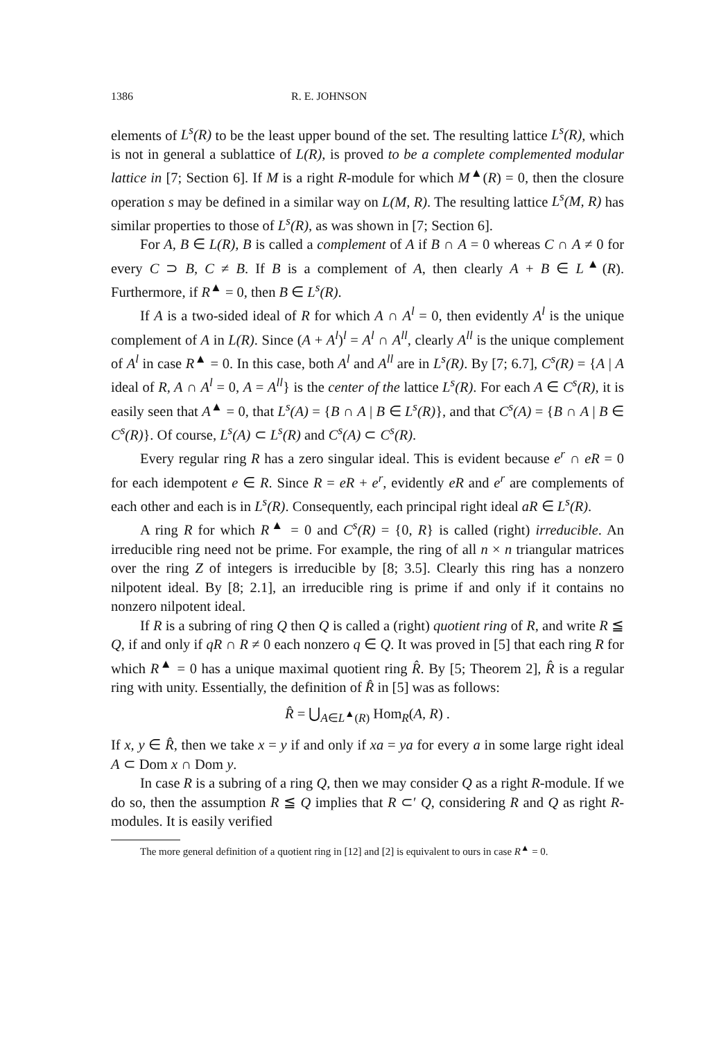1386 R. E. JOHNSON
elements of L<sup>s</sup>(R) to be the least upper bound of the set. The resulting lattice L<sup>s</sup>(R), which is not in general a sublattice of L(R), is proved to be a complete complemented modular lattice in [7; Section 6]. If M is a right R-module for which M<sup>▲</sup>(R) = 0, then the closure operation s may be defined in a similar way on L(M, R). The resulting lattice L<sup>s</sup>(M, R) has similar properties to those of L<sup>s</sup>(R), as was shown in [7; Section 6].
For A, B ∈ L(R), B is called a complement of A if B ∩ A = 0 whereas C ∩ A ≠ 0 for every C ⊃ B, C ≠ B. If B is a complement of A, then clearly A + B ∈ L<sup>▲</sup>(R). Furthermore, if R<sup>▲</sup> = 0, then B ∈ L<sup>s</sup>(R).
If A is a two-sided ideal of R for which A ∩ A<sup>l</sup> = 0, then evidently A<sup>l</sup> is the unique complement of A in L(R). Since (A + A<sup>l</sup>)<sup>l</sup> = A<sup>l</sup> ∩ A<sup>ll</sup>, clearly A<sup>ll</sup> is the unique complement of A<sup>l</sup> in case R<sup>▲</sup> = 0. In this case, both A<sup>l</sup> and A<sup>ll</sup> are in L<sup>s</sup>(R). By [7; 6.7], C<sup>s</sup>(R) = {A | A ideal of R, A ∩ A<sup>l</sup> = 0, A = A<sup>ll</sup>} is the center of the lattice L<sup>s</sup>(R). For each A ∈ C<sup>s</sup>(R), it is easily seen that A<sup>▲</sup> = 0, that L<sup>s</sup>(A) = {B ∩ A | B ∈ L<sup>s</sup>(R)}, and that C<sup>s</sup>(A) = {B ∩ A | B ∈ C<sup>s</sup>(R)}. Of course, L<sup>s</sup>(A) ⊂ L<sup>s</sup>(R) and C<sup>s</sup>(A) ⊂ C<sup>s</sup>(R).
Every regular ring R has a zero singular ideal. This is evident because e<sup>r</sup> ∩ eR = 0 for each idempotent e ∈ R. Since R = eR + e<sup>r</sup>, evidently eR and e<sup>r</sup> are complements of each other and each is in L<sup>s</sup>(R). Consequently, each principal right ideal aR ∈ L<sup>s</sup>(R).
A ring R for which R<sup>▲</sup> = 0 and C<sup>s</sup>(R) = {0, R} is called (right) irreducible. An irreducible ring need not be prime. For example, the ring of all n × n triangular matrices over the ring Z of integers is irreducible by [8; 3.5]. Clearly this ring has a nonzero nilpotent ideal. By [8; 2.1], an irreducible ring is prime if and only if it contains no nonzero nilpotent ideal.
If R is a subring of ring Q then Q is called a (right) quotient ring of R, and write R ≦ Q, if and only if qR ∩ R ≠ 0 each nonzero q ∈ Q. It was proved in [5] that each ring R for which R<sup>▲</sup> = 0 has a unique maximal quotient ring R̂. By [5; Theorem 2], R̂ is a regular ring with unity. Essentially, the definition of R̂ in [5] was as follows:
R̂ = ⋃<sub>A∈L<sup>▲</sup>(R)</sub> Hom<sub>R</sub>(A, R) .
If x, y ∈ R̂, then we take x = y if and only if xa = ya for every a in some large right ideal A ⊂ Dom x ∩ Dom y.
In case R is a subring of a ring Q, then we may consider Q as a right R-module. If we do so, then the assumption R ≦ Q implies that R ⊂′ Q, considering R and Q as right R-modules. It is easily verified
The more general definition of a quotient ring in [12] and [2] is equivalent to ours in case R<sup>▲</sup> = 0.